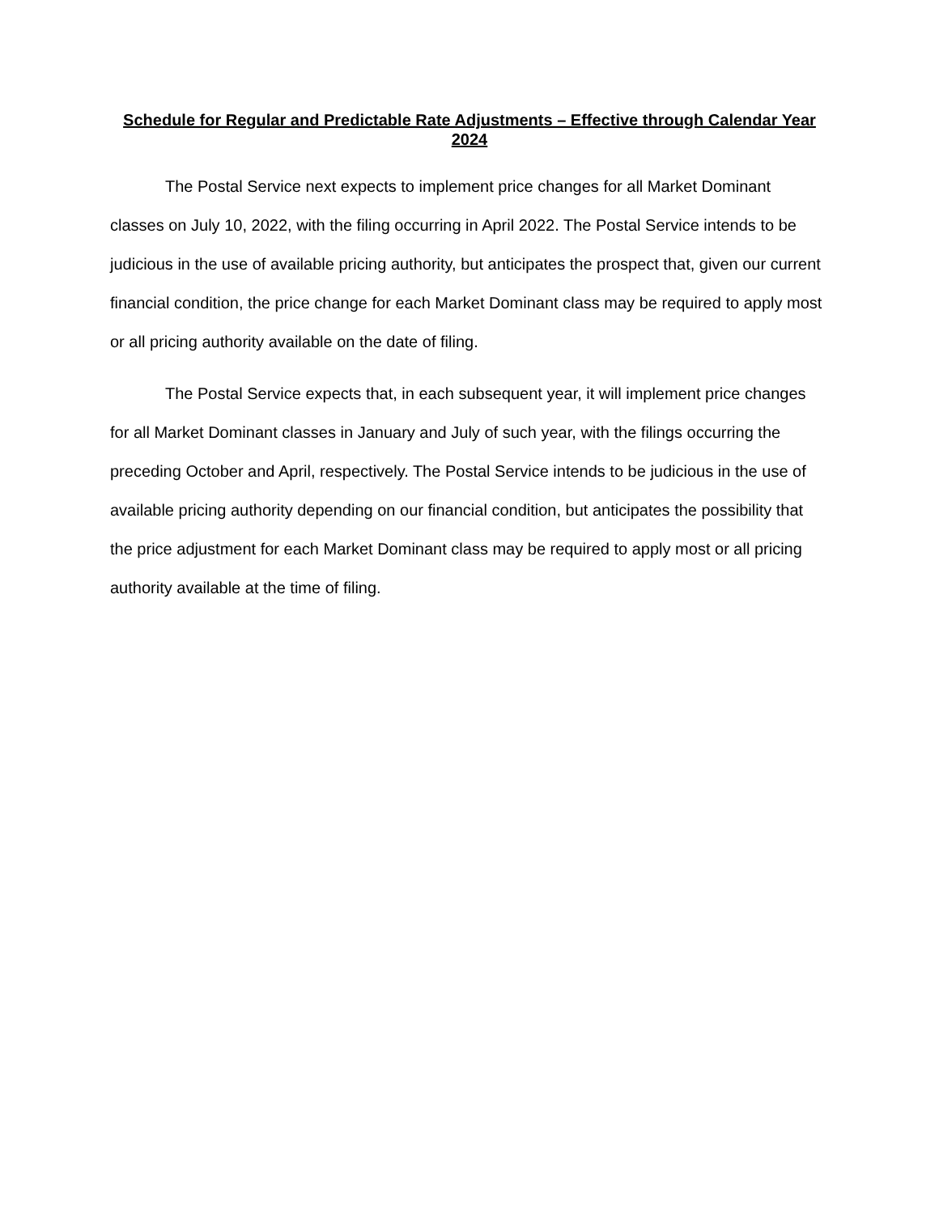Schedule for Regular and Predictable Rate Adjustments – Effective through Calendar Year 2024
The Postal Service next expects to implement price changes for all Market Dominant classes on July 10, 2022, with the filing occurring in April 2022. The Postal Service intends to be judicious in the use of available pricing authority, but anticipates the prospect that, given our current financial condition, the price change for each Market Dominant class may be required to apply most or all pricing authority available on the date of filing.
The Postal Service expects that, in each subsequent year, it will implement price changes for all Market Dominant classes in January and July of such year, with the filings occurring the preceding October and April, respectively. The Postal Service intends to be judicious in the use of available pricing authority depending on our financial condition, but anticipates the possibility that the price adjustment for each Market Dominant class may be required to apply most or all pricing authority available at the time of filing.